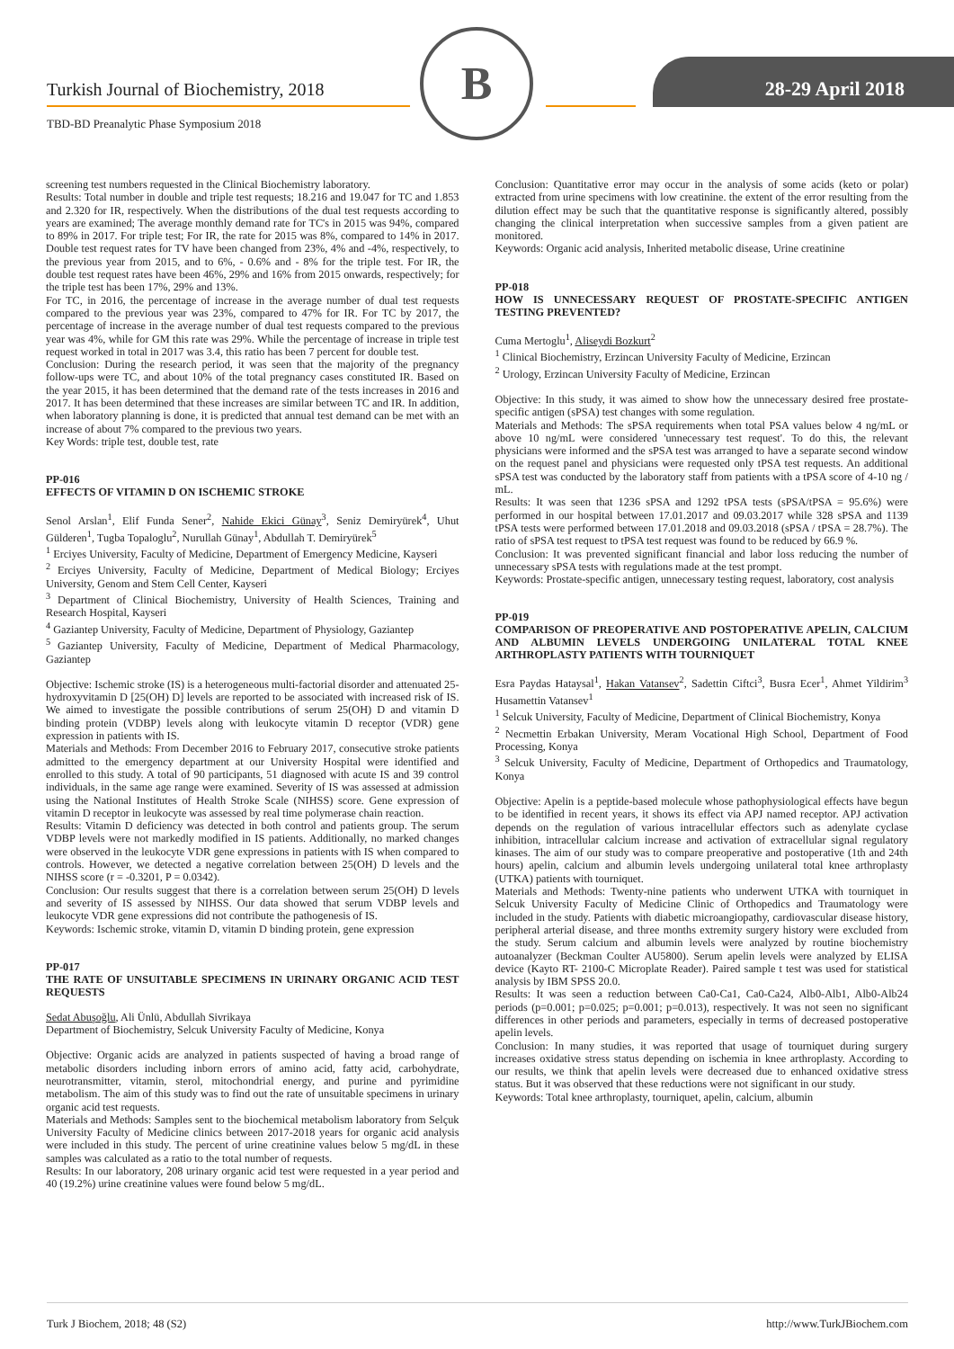Turkish Journal of Biochemistry, 2018
TBD-BD Preanalytic Phase Symposium 2018
B 28-29 April 2018
screening test numbers requested in the Clinical Biochemistry laboratory.
Results: Total number in double and triple test requests; 18.216 and 19.047 for TC and 1.853 and 2.320 for IR, respectively. When the distributions of the dual test requests according to years are examined; The average monthly demand rate for TC's in 2015 was 94%, compared to 89% in 2017. For triple test; For IR, the rate for 2015 was 8%, compared to 14% in 2017. Double test request rates for TV have been changed from 23%, 4% and -4%, respectively, to the previous year from 2015, and to 6%, - 0.6% and - 8% for the triple test. For IR, the double test request rates have been 46%, 29% and 16% from 2015 onwards, respectively; for the triple test has been 17%, 29% and 13%.
For TC, in 2016, the percentage of increase in the average number of dual test requests compared to the previous year was 23%, compared to 47% for IR. For TC by 2017, the percentage of increase in the average number of dual test requests compared to the previous year was 4%, while for GM this rate was 29%. While the percentage of increase in triple test request worked in total in 2017 was 3.4, this ratio has been 7 percent for double test.
Conclusion: During the research period, it was seen that the majority of the pregnancy follow-ups were TC, and about 10% of the total pregnancy cases constituted IR. Based on the year 2015, it has been determined that the demand rate of the tests increases in 2016 and 2017. It has been determined that these increases are similar between TC and IR. In addition, when laboratory planning is done, it is predicted that annual test demand can be met with an increase of about 7% compared to the previous two years.
Key Words: triple test, double test, rate
PP-016
EFFECTS OF VITAMIN D ON ISCHEMIC STROKE
Senol Arslan<sup>1</sup>, Elif Funda Sener<sup>2</sup>, Nahide Ekici Günay<sup>3</sup>, Seniz Demiryürek<sup>4</sup>, Uhut Gülderen<sup>1</sup>, Tugba Topaloglu<sup>2</sup>, Nurullah Günay<sup>1</sup>, Abdullah T. Demiryürek<sup>5</sup>
<sup>1</sup> Erciyes University, Faculty of Medicine, Department of Emergency Medicine, Kayseri
<sup>2</sup> Erciyes University, Faculty of Medicine, Department of Medical Biology; Erciyes University, Genom and Stem Cell Center, Kayseri
<sup>3</sup> Department of Clinical Biochemistry, University of Health Sciences, Training and Research Hospital, Kayseri
<sup>4</sup> Gaziantep University, Faculty of Medicine, Department of Physiology, Gaziantep
<sup>5</sup> Gaziantep University, Faculty of Medicine, Department of Medical Pharmacology, Gaziantep
Objective: Ischemic stroke (IS) is a heterogeneous multi-factorial disorder and attenuated 25- hydroxyvitamin D [25(OH) D] levels are reported to be associated with increased risk of IS. We aimed to investigate the possible contributions of serum 25(OH) D and vitamin D binding protein (VDBP) levels along with leukocyte vitamin D receptor (VDR) gene expression in patients with IS.
Materials and Methods: From December 2016 to February 2017, consecutive stroke patients admitted to the emergency department at our University Hospital were identified and enrolled to this study. A total of 90 participants, 51 diagnosed with acute IS and 39 control individuals, in the same age range were examined. Severity of IS was assessed at admission using the National Institutes of Health Stroke Scale (NIHSS) score. Gene expression of vitamin D receptor in leukocyte was assessed by real time polymerase chain reaction.
Results: Vitamin D deficiency was detected in both control and patients group. The serum VDBP levels were not markedly modified in IS patients. Additionally, no marked changes were observed in the leukocyte VDR gene expressions in patients with IS when compared to controls. However, we detected a negative correlation between 25(OH) D levels and the NIHSS score (r = -0.3201, P = 0.0342).
Conclusion: Our results suggest that there is a correlation between serum 25(OH) D levels and severity of IS assessed by NIHSS. Our data showed that serum VDBP levels and leukocyte VDR gene expressions did not contribute the pathogenesis of IS.
Keywords: Ischemic stroke, vitamin D, vitamin D binding protein, gene expression
PP-017
THE RATE OF UNSUITABLE SPECIMENS IN URINARY ORGANIC ACID TEST REQUESTS
Sedat Abuşoğlu, Ali Ünlü, Abdullah Sivrikaya
Department of Biochemistry, Selcuk University Faculty of Medicine, Konya
Objective: Organic acids are analyzed in patients suspected of having a broad range of metabolic disorders including inborn errors of amino acid, fatty acid, carbohydrate, neurotransmitter, vitamin, sterol, mitochondrial energy, and purine and pyrimidine metabolism. The aim of this study was to find out the rate of unsuitable specimens in urinary organic acid test requests.
Materials and Methods: Samples sent to the biochemical metabolism laboratory from Selçuk University Faculty of Medicine clinics between 2017-2018 years for organic acid analysis were included in this study. The percent of urine creatinine values below 5 mg/dL in these samples was calculated as a ratio to the total number of requests.
Results: In our laboratory, 208 urinary organic acid test were requested in a year period and 40 (19.2%) urine creatinine values were found below 5 mg/dL.
Conclusion: Quantitative error may occur in the analysis of some acids (keto or polar) extracted from urine specimens with low creatinine. the extent of the error resulting from the dilution effect may be such that the quantitative response is significantly altered, possibly changing the clinical interpretation when successive samples from a given patient are monitored.
Keywords: Organic acid analysis, Inherited metabolic disease, Urine creatinine
PP-018
HOW IS UNNECESSARY REQUEST OF PROSTATE-SPECIFIC ANTIGEN TESTING PREVENTED?
Cuma Mertoglu<sup>1</sup>, Aliseydi Bozkurt<sup>2</sup>
<sup>1</sup> Clinical Biochemistry, Erzincan University Faculty of Medicine, Erzincan
<sup>2</sup> Urology, Erzincan University Faculty of Medicine, Erzincan
Objective: In this study, it was aimed to show how the unnecessary desired free prostate-specific antigen (sPSA) test changes with some regulation.
Materials and Methods: The sPSA requirements when total PSA values below 4 ng/mL or above 10 ng/mL were considered 'unnecessary test request'. To do this, the relevant physicians were informed and the sPSA test was arranged to have a separate second window on the request panel and physicians were requested only tPSA test requests. An additional sPSA test was conducted by the laboratory staff from patients with a tPSA score of 4-10 ng / mL.
Results: It was seen that 1236 sPSA and 1292 tPSA tests (sPSA/tPSA = 95.6%) were performed in our hospital between 17.01.2017 and 09.03.2017 while 328 sPSA and 1139 tPSA tests were performed between 17.01.2018 and 09.03.2018 (sPSA / tPSA = 28.7%). The ratio of sPSA test request to tPSA test request was found to be reduced by 66.9 %.
Conclusion: It was prevented significant financial and labor loss reducing the number of unnecessary sPSA tests with regulations made at the test prompt.
Keywords: Prostate-specific antigen, unnecessary testing request, laboratory, cost analysis
PP-019
COMPARISON OF PREOPERATIVE AND POSTOPERATIVE APELIN, CALCIUM AND ALBUMIN LEVELS UNDERGOING UNILATERAL TOTAL KNEE ARTHROPLASTY PATIENTS WITH TOURNIQUET
Esra Paydas Hataysal<sup>1</sup>, Hakan Vatansev<sup>2</sup>, Sadettin Ciftci<sup>3</sup>, Busra Ecer<sup>1</sup>, Ahmet Yildirim<sup>3</sup> Husamettin Vatansev<sup>1</sup>
<sup>1</sup> Selcuk University, Faculty of Medicine, Department of Clinical Biochemistry, Konya
<sup>2</sup> Necmettin Erbakan University, Meram Vocational High School, Department of Food Processing, Konya
<sup>3</sup> Selcuk University, Faculty of Medicine, Department of Orthopedics and Traumatology, Konya
Objective: Apelin is a peptide-based molecule whose pathophysiological effects have begun to be identified in recent years, it shows its effect via APJ named receptor. APJ activation depends on the regulation of various intracellular effectors such as adenylate cyclase inhibition, intracellular calcium increase and activation of extracellular signal regulatory kinases. The aim of our study was to compare preoperative and postoperative (1th and 24th hours) apelin, calcium and albumin levels undergoing unilateral total knee arthroplasty (UTKA) patients with tourniquet.
Materials and Methods: Twenty-nine patients who underwent UTKA with tourniquet in Selcuk University Faculty of Medicine Clinic of Orthopedics and Traumatology were included in the study. Patients with diabetic microangiopathy, cardiovascular disease history, peripheral arterial disease, and three months extremity surgery history were excluded from the study. Serum calcium and albumin levels were analyzed by routine biochemistry autoanalyzer (Beckman Coulter AU5800). Serum apelin levels were analyzed by ELISA device (Kayto RT- 2100-C Microplate Reader). Paired sample t test was used for statistical analysis by IBM SPSS 20.0.
Results: It was seen a reduction between Ca0-Ca1, Ca0-Ca24, Alb0-Alb1, Alb0-Alb24 periods (p=0.001; p=0.025; p=0.001; p=0.013), respectively. It was not seen no significant differences in other periods and parameters, especially in terms of decreased postoperative apelin levels.
Conclusion: In many studies, it was reported that usage of tourniquet during surgery increases oxidative stress status depending on ischemia in knee arthroplasty. According to our results, we think that apelin levels were decreased due to enhanced oxidative stress status. But it was observed that these reductions were not significant in our study.
Keywords: Total knee arthroplasty, tourniquet, apelin, calcium, albumin
Turk J Biochem, 2018; 48 (S2) http://www.TurkJBiochem.com